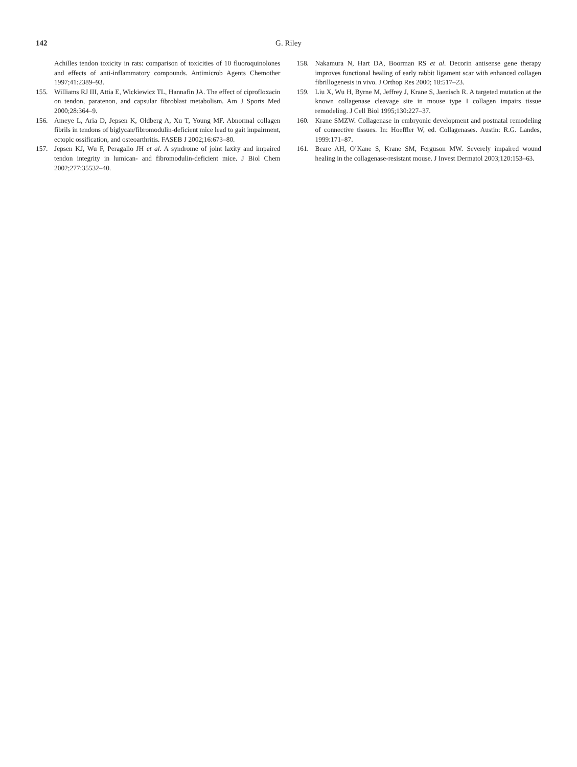142 G. Riley
Achilles tendon toxicity in rats: comparison of toxicities of 10 fluoroquinolones and effects of anti-inflammatory compounds. Antimicrob Agents Chemother 1997;41:2389–93.
155. Williams RJ III, Attia E, Wickiewicz TL, Hannafin JA. The effect of ciprofloxacin on tendon, paratenon, and capsular fibroblast metabolism. Am J Sports Med 2000;28:364–9.
156. Ameye L, Aria D, Jepsen K, Oldberg A, Xu T, Young MF. Abnormal collagen fibrils in tendons of biglycan/fibromodulin-deficient mice lead to gait impairment, ectopic ossification, and osteoarthritis. FASEB J 2002;16:673–80.
157. Jepsen KJ, Wu F, Peragallo JH et al. A syndrome of joint laxity and impaired tendon integrity in lumican- and fibromodulin-deficient mice. J Biol Chem 2002;277:35532–40.
158. Nakamura N, Hart DA, Boorman RS et al. Decorin antisense gene therapy improves functional healing of early rabbit ligament scar with enhanced collagen fibrillogenesis in vivo. J Orthop Res 2000; 18:517–23.
159. Liu X, Wu H, Byrne M, Jeffrey J, Krane S, Jaenisch R. A targeted mutation at the known collagenase cleavage site in mouse type I collagen impairs tissue remodeling. J Cell Biol 1995;130:227–37.
160. Krane SMZW. Collagenase in embryonic development and postnatal remodeling of connective tissues. In: Hoeffler W, ed. Collagenases. Austin: R.G. Landes, 1999:171–87.
161. Beare AH, O’Kane S, Krane SM, Ferguson MW. Severely impaired wound healing in the collagenase-resistant mouse. J Invest Dermatol 2003;120:153–63.